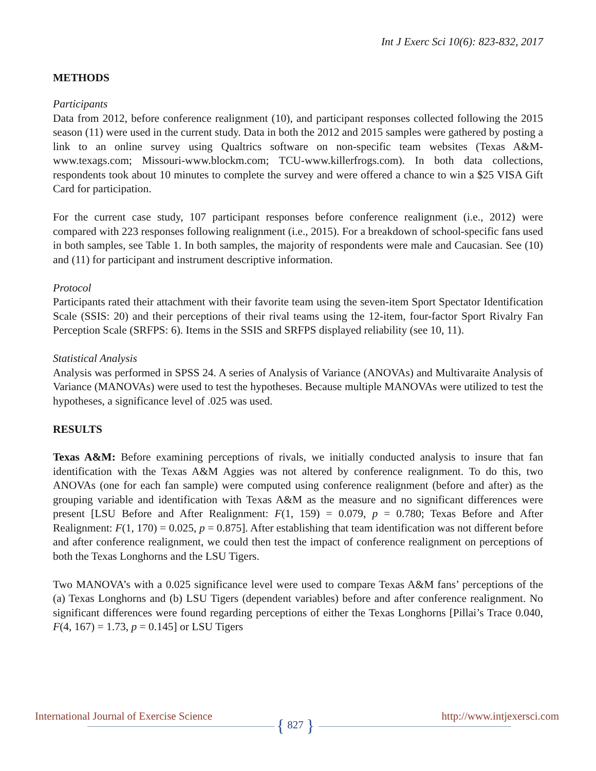Int J Exerc Sci 10(6): 823-832, 2017
METHODS
Participants
Data from 2012, before conference realignment (10), and participant responses collected following the 2015 season (11) were used in the current study. Data in both the 2012 and 2015 samples were gathered by posting a link to an online survey using Qualtrics software on non-specific team websites (Texas A&M-www.texags.com; Missouri-www.blockm.com; TCU-www.killerfrogs.com). In both data collections, respondents took about 10 minutes to complete the survey and were offered a chance to win a $25 VISA Gift Card for participation.
For the current case study, 107 participant responses before conference realignment (i.e., 2012) were compared with 223 responses following realignment (i.e., 2015). For a breakdown of school-specific fans used in both samples, see Table 1. In both samples, the majority of respondents were male and Caucasian. See (10) and (11) for participant and instrument descriptive information.
Protocol
Participants rated their attachment with their favorite team using the seven-item Sport Spectator Identification Scale (SSIS: 20) and their perceptions of their rival teams using the 12-item, four-factor Sport Rivalry Fan Perception Scale (SRFPS: 6). Items in the SSIS and SRFPS displayed reliability (see 10, 11).
Statistical Analysis
Analysis was performed in SPSS 24. A series of Analysis of Variance (ANOVAs) and Multivaraite Analysis of Variance (MANOVAs) were used to test the hypotheses. Because multiple MANOVAs were utilized to test the hypotheses, a significance level of .025 was used.
RESULTS
Texas A&M: Before examining perceptions of rivals, we initially conducted analysis to insure that fan identification with the Texas A&M Aggies was not altered by conference realignment. To do this, two ANOVAs (one for each fan sample) were computed using conference realignment (before and after) as the grouping variable and identification with Texas A&M as the measure and no significant differences were present [LSU Before and After Realignment: F(1, 159) = 0.079, p = 0.780; Texas Before and After Realignment: F(1, 170) = 0.025, p = 0.875]. After establishing that team identification was not different before and after conference realignment, we could then test the impact of conference realignment on perceptions of both the Texas Longhorns and the LSU Tigers.
Two MANOVA’s with a 0.025 significance level were used to compare Texas A&M fans’ perceptions of the (a) Texas Longhorns and (b) LSU Tigers (dependent variables) before and after conference realignment. No significant differences were found regarding perceptions of either the Texas Longhorns [Pillai’s Trace 0.040, F(4, 167) = 1.73, p = 0.145] or LSU Tigers
International Journal of Exercise Science http://www.intjexersci.com
{ 827 }